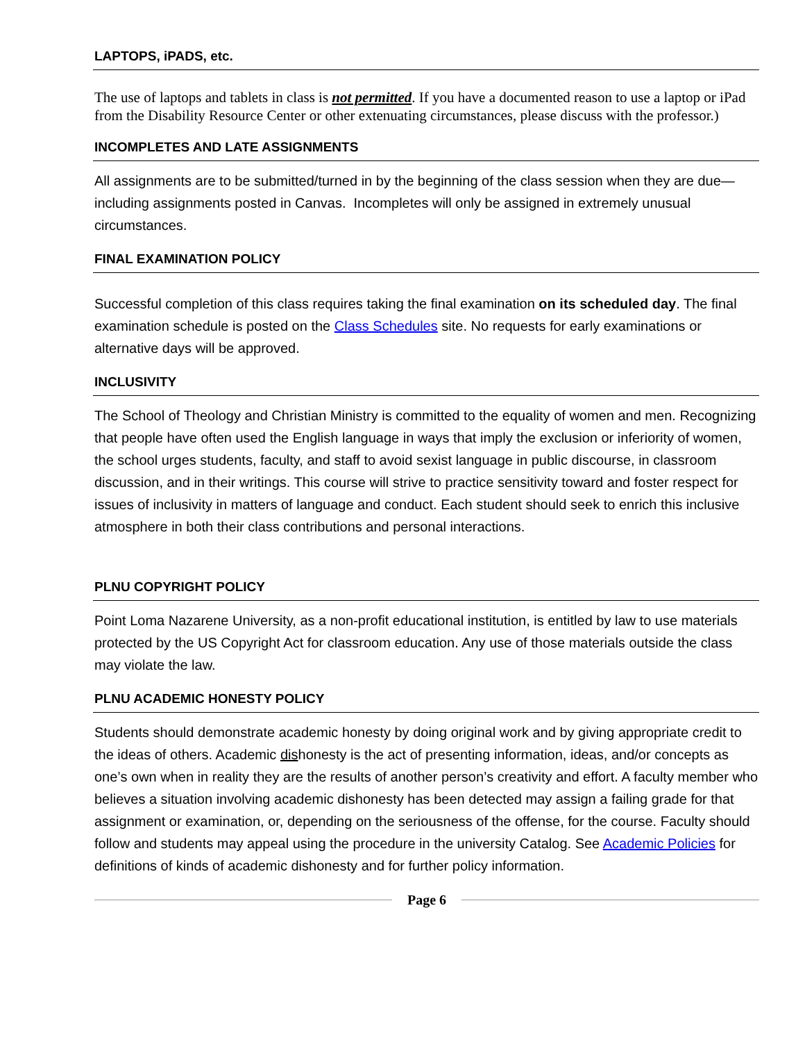LAPTOPS, iPADS, etc.
The use of laptops and tablets in class is not permitted. If you have a documented reason to use a laptop or iPad from the Disability Resource Center or other extenuating circumstances, please discuss with the professor.)
INCOMPLETES AND LATE ASSIGNMENTS
All assignments are to be submitted/turned in by the beginning of the class session when they are due—including assignments posted in Canvas. Incompletes will only be assigned in extremely unusual circumstances.
FINAL EXAMINATION POLICY
Successful completion of this class requires taking the final examination on its scheduled day. The final examination schedule is posted on the Class Schedules site. No requests for early examinations or alternative days will be approved.
INCLUSIVITY
The School of Theology and Christian Ministry is committed to the equality of women and men. Recognizing that people have often used the English language in ways that imply the exclusion or inferiority of women, the school urges students, faculty, and staff to avoid sexist language in public discourse, in classroom discussion, and in their writings. This course will strive to practice sensitivity toward and foster respect for issues of inclusivity in matters of language and conduct. Each student should seek to enrich this inclusive atmosphere in both their class contributions and personal interactions.
PLNU COPYRIGHT POLICY
Point Loma Nazarene University, as a non-profit educational institution, is entitled by law to use materials protected by the US Copyright Act for classroom education. Any use of those materials outside the class may violate the law.
PLNU ACADEMIC HONESTY POLICY
Students should demonstrate academic honesty by doing original work and by giving appropriate credit to the ideas of others. Academic dishonesty is the act of presenting information, ideas, and/or concepts as one’s own when in reality they are the results of another person’s creativity and effort. A faculty member who believes a situation involving academic dishonesty has been detected may assign a failing grade for that assignment or examination, or, depending on the seriousness of the offense, for the course. Faculty should follow and students may appeal using the procedure in the university Catalog. See Academic Policies for definitions of kinds of academic dishonesty and for further policy information.
Page 6